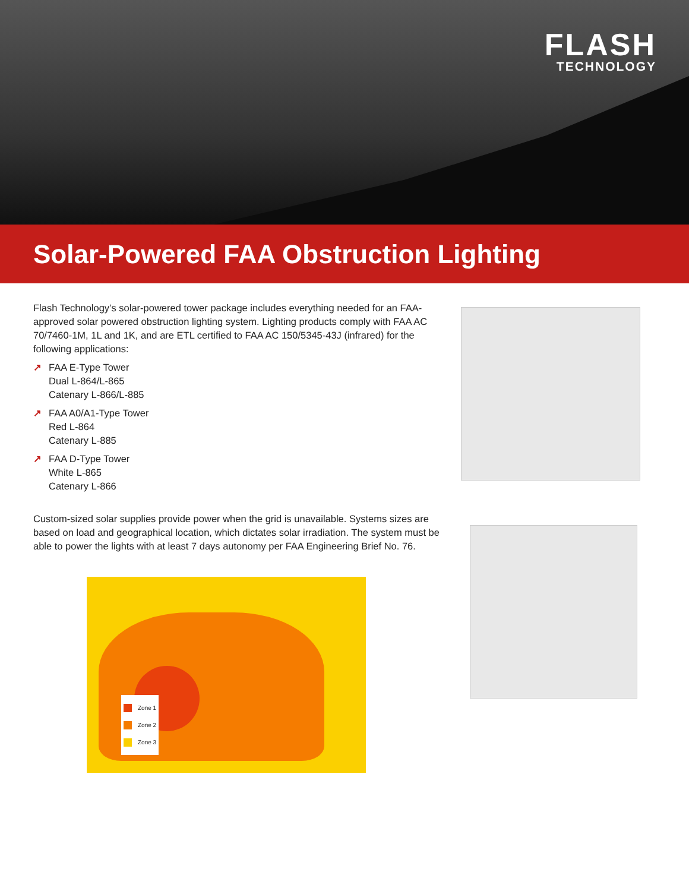FLASH
TECHNOLOGY
Solar-Powered FAA Obstruction Lighting
Flash Technology’s solar-powered tower package includes everything needed for an FAA-approved solar powered obstruction lighting system. Lighting products comply with FAA AC 70/7460-1M, 1L and 1K, and are ETL certified to FAA AC 150/5345-43J (infrared) for the following applications:
↗ FAA E-Type Tower
Dual L-864/L-865
Catenary L-866/L-885
↗ FAA A0/A1-Type Tower
Red L-864
Catenary L-885
↗ FAA D-Type Tower
White L-865
Catenary L-866
Custom-sized solar supplies provide power when the grid is unavailable. Systems sizes are based on load and geographical location, which dictates solar irradiation. The system must be able to power the lights with at least 7 days autonomy per FAA Engineering Brief No. 76.
Zone 1
Zone 2
Zone 3